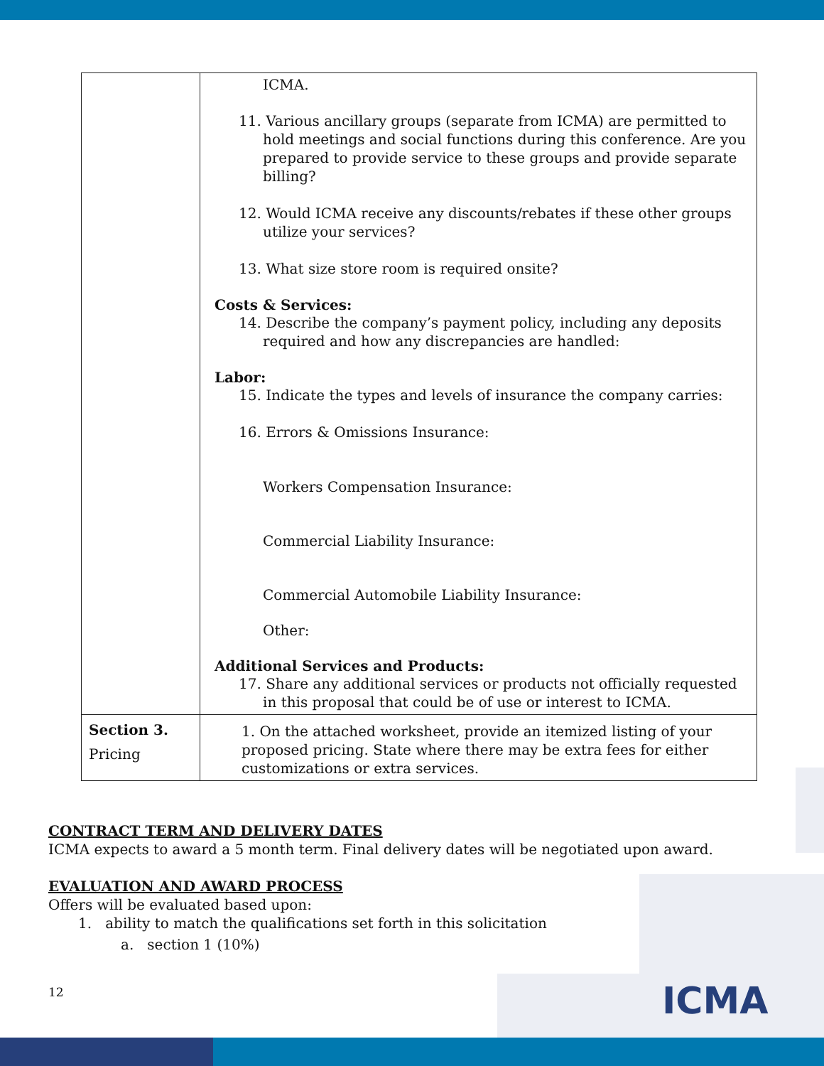| | ICMA. 11. Various ancillary groups (separate from ICMA) are permitted to hold meetings and social functions during this conference. Are you prepared to provide service to these groups and provide separate billing? 12. Would ICMA receive any discounts/rebates if these other groups utilize your services? 13. What size store room is required onsite? Costs & Services: 14. Describe the company’s payment policy, including any deposits required and how any discrepancies are handled: Labor: 15. Indicate the types and levels of insurance the company carries: 16. Errors & Omissions Insurance: Workers Compensation Insurance: Commercial Liability Insurance: Commercial Automobile Liability Insurance: Other: Additional Services and Products: 17. Share any additional services or products not officially requested in this proposal that could be of use or interest to ICMA. |
| Section 3. Pricing | 1. On the attached worksheet, provide an itemized listing of your proposed pricing. State where there may be extra fees for either customizations or extra services. |
CONTRACT TERM AND DELIVERY DATES
ICMA expects to award a 5 month term. Final delivery dates will be negotiated upon award.
EVALUATION AND AWARD PROCESS
Offers will be evaluated based upon:
1. ability to match the qualifications set forth in this solicitation
a. section 1 (10%)
12 ICMA